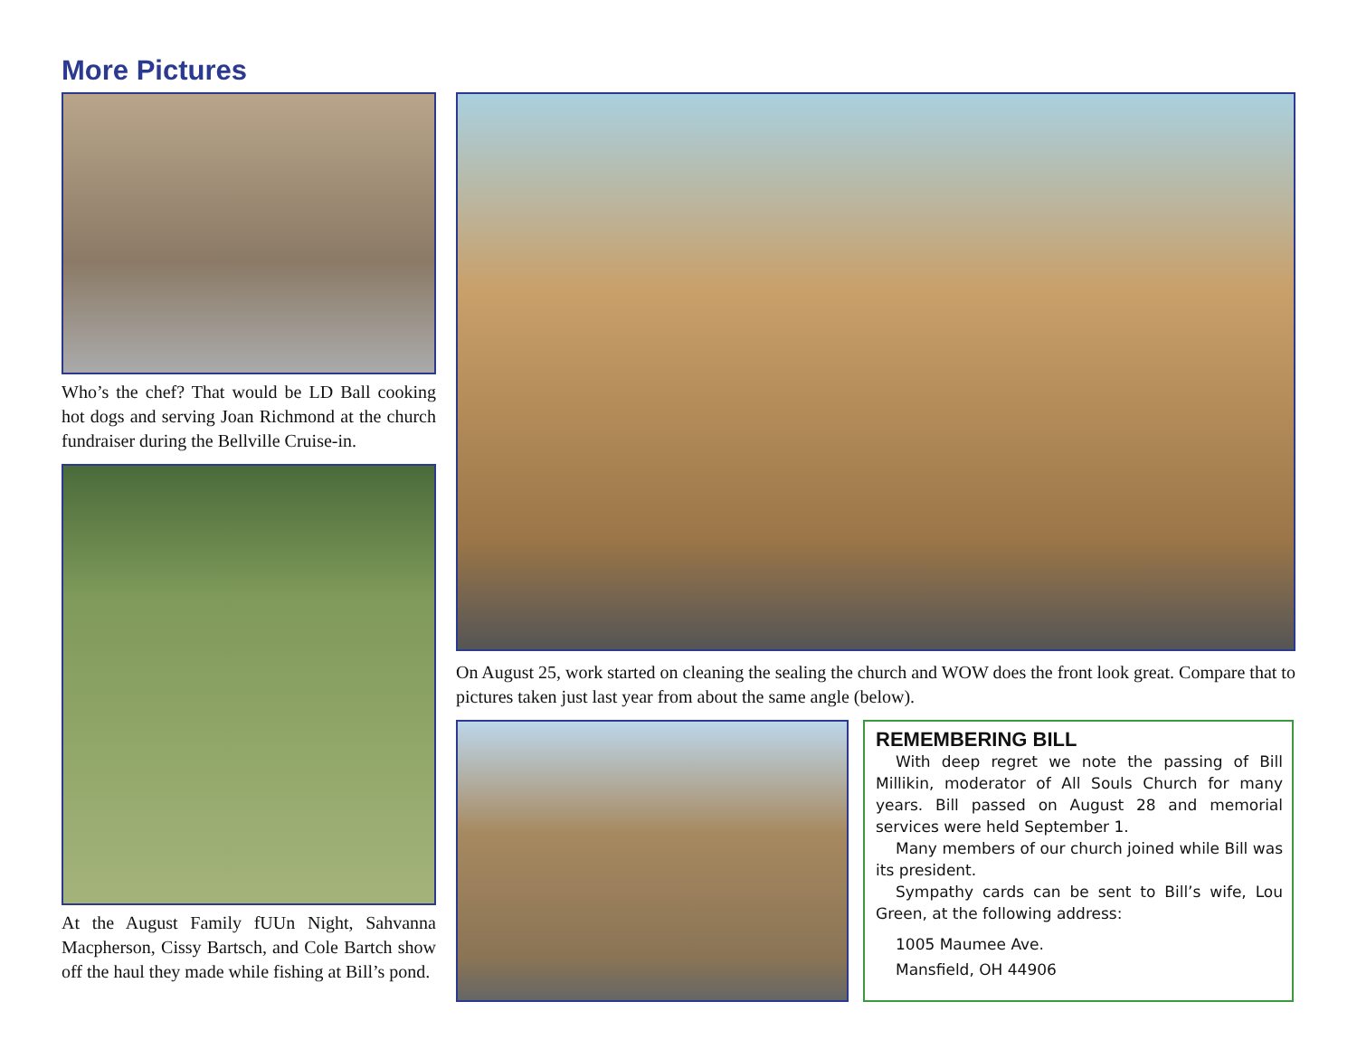More Pictures
Who’s the chef? That would be LD Ball cooking hot dogs and serving Joan Richmond at the church fundraiser during the Bellville Cruise-in.
At the August Family fUUn Night, Sahvanna Macpherson, Cissy Bartsch, and Cole Bartch show off the haul they made while fishing at Bill’s pond.
On August 25, work started on cleaning the sealing the church and WOW does the front look great. Compare that to pictures taken just last year from about the same angle (below).
REMEMBERING BILL
With deep regret we note the passing of Bill Millikin, moderator of All Souls Church for many years. Bill passed on August 28 and memorial services were held September 1.
Many members of our church joined while Bill was its president.
Sympathy cards can be sent to Bill’s wife, Lou Green, at the following address:
1005 Maumee Ave.
Mansfield, OH 44906